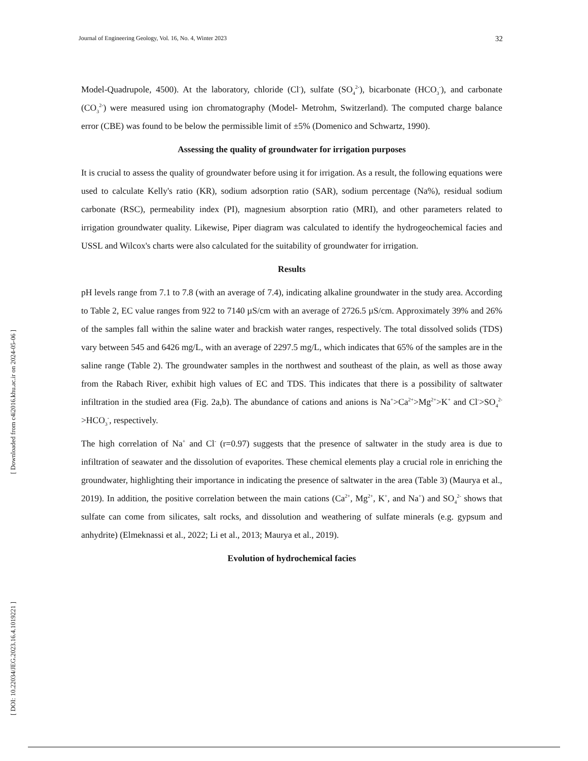Journal of Engineering Geology, Vol. 16, No. 4, Winter 2023 32
[ Downloaded from c4i2016.khu.ac.ir on 2024-05-06 ]
[ DOI: 10.22034/JEG.2023.16.4.1019221 ]
Model-Quadrupole, 4500). At the laboratory, chloride (Cl<sup>-</sup>), sulfate (SO<sub>4</sub><sup>2-</sup>), bicarbonate (HCO<sub>3</sub><sup>-</sup>), and carbonate (CO<sub>3</sub><sup>2-</sup>) were measured using ion chromatography (Model- Metrohm, Switzerland). The computed charge balance error (CBE) was found to be below the permissible limit of ±5% (Domenico and Schwartz, 1990).
Assessing the quality of groundwater for irrigation purposes
It is crucial to assess the quality of groundwater before using it for irrigation. As a result, the following equations were used to calculate Kelly's ratio (KR), sodium adsorption ratio (SAR), sodium percentage (Na%), residual sodium carbonate (RSC), permeability index (PI), magnesium absorption ratio (MRI), and other parameters related to irrigation groundwater quality. Likewise, Piper diagram was calculated to identify the hydrogeochemical facies and USSL and Wilcox's charts were also calculated for the suitability of groundwater for irrigation.
Results
pH levels range from 7.1 to 7.8 (with an average of 7.4), indicating alkaline groundwater in the study area. According to Table 2, EC value ranges from 922 to 7140 µS/cm with an average of 2726.5 µS/cm. Approximately 39% and 26% of the samples fall within the saline water and brackish water ranges, respectively. The total dissolved solids (TDS) vary between 545 and 6426 mg/L, with an average of 2297.5 mg/L, which indicates that 65% of the samples are in the saline range (Table 2). The groundwater samples in the northwest and southeast of the plain, as well as those away from the Rabach River, exhibit high values of EC and TDS. This indicates that there is a possibility of saltwater infiltration in the studied area (Fig. 2a,b). The abundance of cations and anions is Na<sup>+</sup>>Ca<sup>2+</sup>>Mg<sup>2+</sup>>K<sup>+</sup> and Cl<sup>-</sup>>SO<sub>4</sub><sup>2-</sup>>HCO<sub>3</sub><sup>-</sup>, respectively.
The high correlation of Na<sup>+</sup> and Cl<sup>-</sup> (r=0.97) suggests that the presence of saltwater in the study area is due to infiltration of seawater and the dissolution of evaporites. These chemical elements play a crucial role in enriching the groundwater, highlighting their importance in indicating the presence of saltwater in the area (Table 3) (Maurya et al., 2019). In addition, the positive correlation between the main cations (Ca<sup>2+</sup>, Mg<sup>2+</sup>, K<sup>+</sup>, and Na<sup>+</sup>) and SO<sub>4</sub><sup>2-</sup> shows that sulfate can come from silicates, salt rocks, and dissolution and weathering of sulfate minerals (e.g. gypsum and anhydrite) (Elmeknassi et al., 2022; Li et al., 2013; Maurya et al., 2019).
Evolution of hydrochemical facies